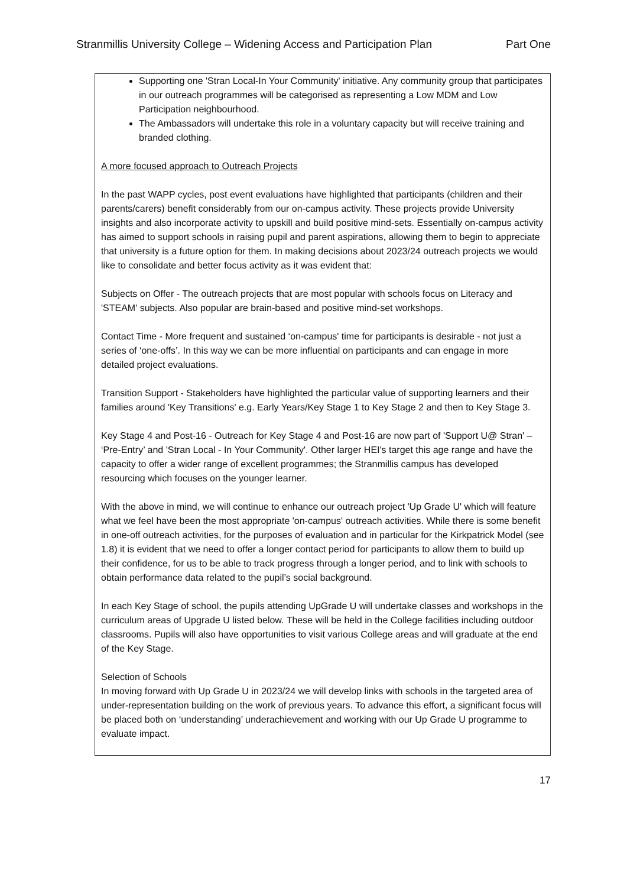Stranmillis University College – Widening Access and Participation Plan Part One
Supporting one 'Stran Local-In Your Community' initiative. Any community group that participates in our outreach programmes will be categorised as representing a Low MDM and Low Participation neighbourhood.
The Ambassadors will undertake this role in a voluntary capacity but will receive training and branded clothing.
A more focused approach to Outreach Projects
In the past WAPP cycles, post event evaluations have highlighted that participants (children and their parents/carers) benefit considerably from our on-campus activity. These projects provide University insights and also incorporate activity to upskill and build positive mind-sets. Essentially on-campus activity has aimed to support schools in raising pupil and parent aspirations, allowing them to begin to appreciate that university is a future option for them. In making decisions about 2023/24 outreach projects we would like to consolidate and better focus activity as it was evident that:
Subjects on Offer - The outreach projects that are most popular with schools focus on Literacy and 'STEAM' subjects. Also popular are brain-based and positive mind-set workshops.
Contact Time - More frequent and sustained ‘on-campus' time for participants is desirable - not just a series of ‘one-offs’. In this way we can be more influential on participants and can engage in more detailed project evaluations.
Transition Support - Stakeholders have highlighted the particular value of supporting learners and their families around 'Key Transitions' e.g. Early Years/Key Stage 1 to Key Stage 2 and then to Key Stage 3.
Key Stage 4 and Post-16 - Outreach for Key Stage 4 and Post-16 are now part of 'Support U@ Stran' – ‘Pre-Entry’ and 'Stran Local - In Your Community'. Other larger HEI's target this age range and have the capacity to offer a wider range of excellent programmes; the Stranmillis campus has developed resourcing which focuses on the younger learner.
With the above in mind, we will continue to enhance our outreach project 'Up Grade U' which will feature what we feel have been the most appropriate 'on-campus' outreach activities. While there is some benefit in one-off outreach activities, for the purposes of evaluation and in particular for the Kirkpatrick Model (see 1.8) it is evident that we need to offer a longer contact period for participants to allow them to build up their confidence, for us to be able to track progress through a longer period, and to link with schools to obtain performance data related to the pupil’s social background.
In each Key Stage of school, the pupils attending UpGrade U will undertake classes and workshops in the curriculum areas of Upgrade U listed below. These will be held in the College facilities including outdoor classrooms. Pupils will also have opportunities to visit various College areas and will graduate at the end of the Key Stage.
Selection of Schools
In moving forward with Up Grade U in 2023/24 we will develop links with schools in the targeted area of under-representation building on the work of previous years. To advance this effort, a significant focus will be placed both on ‘understanding’ underachievement and working with our Up Grade U programme to evaluate impact.
17